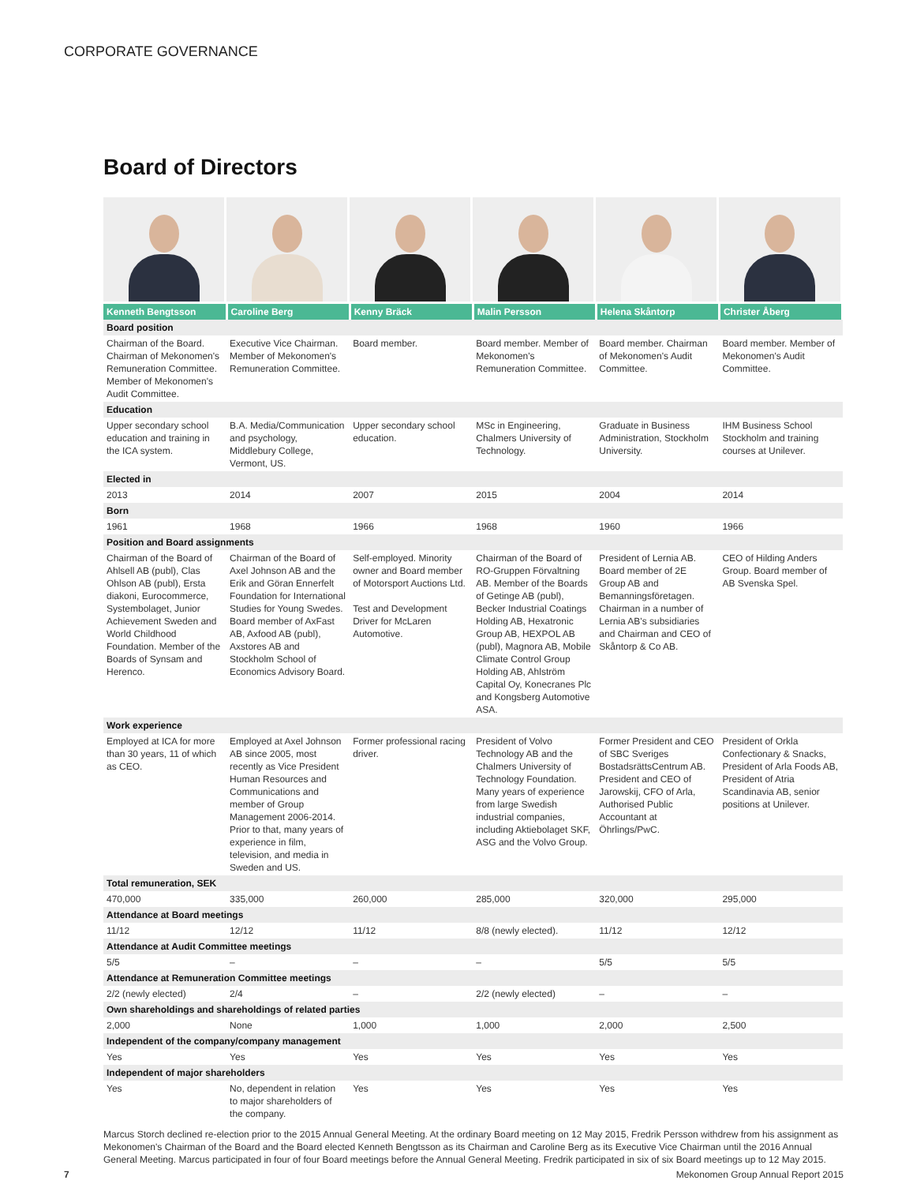CORPORATE GOVERNANCE
Board of Directors
| Kenneth Bengtsson | Caroline Berg | Kenny Bräck | Malin Persson | Helena Skåntorp | Christer Åberg |
| --- | --- | --- | --- | --- | --- |
| Board position | | | | | |
| Chairman of the Board. Chairman of Mekonomen's Remuneration Committee. Member of Mekonomen's Audit Committee. | Executive Vice Chairman. Member of Mekonomen's Remuneration Committee. | Board member. | Board member. Member of Mekonomen's Remuneration Committee. | Board member. Chairman of Mekonomen's Audit Committee. | Board member. Member of Mekonomen's Audit Committee. |
| Education | | | | | |
| Upper secondary school education and training in the ICA system. | B.A. Media/Communication and psychology, Middlebury College, Vermont, US. | Upper secondary school education. | MSc in Engineering, Chalmers University of Technology. | Graduate in Business Administration, Stockholm University. | IHM Business School Stockholm and training courses at Unilever. |
| Elected in | | | | | |
| 2013 | 2014 | 2007 | 2015 | 2004 | 2014 |
| Born | | | | | |
| 1961 | 1968 | 1966 | 1968 | 1960 | 1966 |
| Position and Board assignments | | | | | |
| Chairman of the Board of Ahlsell AB (publ), Clas Ohlson AB (publ), Ersta diakoni, Eurocommerce, Systembolaget, Junior Achievement Sweden and World Childhood Foundation. Member of the Boards of Synsam and Herenco. | Chairman of the Board of Axel Johnson AB and the Erik and Göran Ennerfelt Foundation for International Studies for Young Swedes. Board member of AxFast AB, Axfood AB (publ), Axstores AB and Stockholm School of Economics Advisory Board. | Self-employed. Minority owner and Board member of Motorsport Auctions Ltd. Test and Development Driver for McLaren Automotive. | Chairman of the Board of RO-Gruppen Förvaltning AB. Member of the Boards of Getinge AB (publ), Becker Industrial Coatings Holding AB, Hexatronic Group AB, HEXPOL AB (publ), Magnora AB, Mobile Climate Control Group Holding AB, Ahlström Capital Oy, Konecranes Plc and Kongsberg Automotive ASA. | President of Lernia AB. Board member of 2E Group AB and Bemanningsföretagen. Chairman in a number of Lernia AB's subsidiaries and Chairman and CEO of Skåntorp & Co AB. | CEO of Hilding Anders Group. Board member of AB Svenska Spel. |
| Work experience | | | | | |
| Employed at ICA for more than 30 years, 11 of which as CEO. | Employed at Axel Johnson AB since 2005, most recently as Vice President Human Resources and Communications and member of Group Management 2006-2014. Prior to that, many years of experience in film, television, and media in Sweden and US. | Former professional racing driver. | President of Volvo Technology AB and the Chalmers University of Technology Foundation. Many years of experience from large Swedish industrial companies, including Aktiebolaget SKF, ASG and the Volvo Group. | Former President and CEO of SBC Sveriges BostadsrättsCentrum AB. President and CEO of Jarowskij, CFO of Arla, Authorised Public Accountant at Öhrlings/PwC. | President of Orkla Confectionary & Snacks, President of Arla Foods AB, President of Atria Scandinavia AB, senior positions at Unilever. |
| Total remuneration, SEK | | | | | |
| 470,000 | 335,000 | 260,000 | 285,000 | 320,000 | 295,000 |
| Attendance at Board meetings | | | | | |
| 11/12 | 12/12 | 11/12 | 8/8 (newly elected). | 11/12 | 12/12 |
| Attendance at Audit Committee meetings | | | | | |
| 5/5 | – | – | – | 5/5 | 5/5 |
| Attendance at Remuneration Committee meetings | | | | | |
| 2/2 (newly elected) | 2/4 | – | 2/2 (newly elected) | – | – |
| Own shareholdings and shareholdings of related parties | | | | | |
| 2,000 | None | 1,000 | 1,000 | 2,000 | 2,500 |
| Independent of the company/company management | | | | | |
| Yes | Yes | Yes | Yes | Yes | Yes |
| Independent of major shareholders | | | | | |
| Yes | No, dependent in relation to major shareholders of the company. | Yes | Yes | Yes | Yes |
Marcus Storch declined re-election prior to the 2015 Annual General Meeting. At the ordinary Board meeting on 12 May 2015, Fredrik Persson withdrew from his assignment as Mekonomen's Chairman of the Board and the Board elected Kenneth Bengtsson as its Chairman and Caroline Berg as its Executive Vice Chairman until the 2016 Annual General Meeting. Marcus participated in four of four Board meetings before the Annual General Meeting. Fredrik participated in six of six Board meetings up to 12 May 2015.
7 Mekonomen Group Annual Report 2015